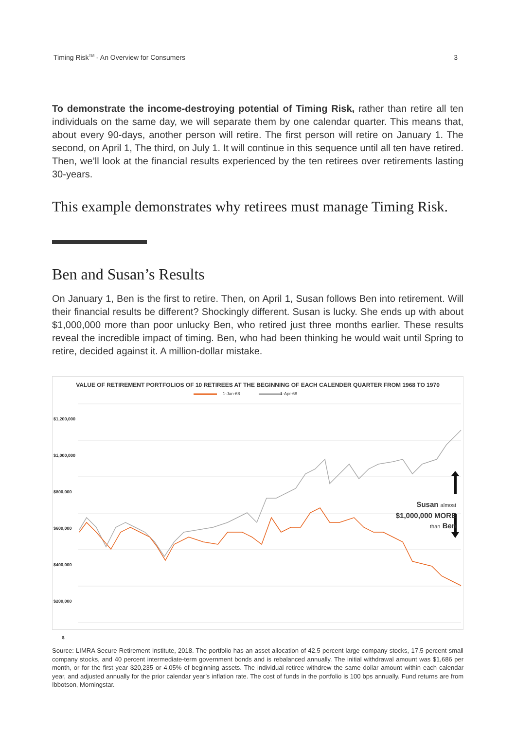Timing Risk<sup>TM</sup> - An Overview for Consumers 3
To demonstrate the income-destroying potential of Timing Risk, rather than retire all ten individuals on the same day, we will separate them by one calendar quarter. This means that, about every 90-days, another person will retire. The first person will retire on January 1. The second, on April 1, The third, on July 1. It will continue in this sequence until all ten have retired. Then, we’ll look at the financial results experienced by the ten retirees over retirements lasting 30-years.
This example demonstrates why retirees must manage Timing Risk.
Ben and Susan’s Results
On January 1, Ben is the first to retire. Then, on April 1, Susan follows Ben into retirement. Will their financial results be different? Shockingly different. Susan is lucky. She ends up with about $1,000,000 more than poor unlucky Ben, who retired just three months earlier. These results reveal the incredible impact of timing. Ben, who had been thinking he would wait until Spring to retire, decided against it. A million-dollar mistake.
VALUE OF RETIREMENT PORTFOLIOS OF 10 RETIREES AT THE BEGINNING OF EACH CALENDER QUARTER FROM 1968 TO 1970
1-Jan-68 1-Apr-68
$1,200,000
$1,000,000
$800,000
$600,000
$400,000
$200,000
$
Susan almost
$1,000,000 MORE
than Ben
Source: LIMRA Secure Retirement Institute, 2018. The portfolio has an asset allocation of 42.5 percent large company stocks, 17.5 percent small company stocks, and 40 percent intermediate-term government bonds and is rebalanced annually. The initial withdrawal amount was $1,686 per month, or for the first year $20,235 or 4.05% of beginning assets. The individual retiree withdrew the same dollar amount within each calendar year, and adjusted annually for the prior calendar year’s inflation rate. The cost of funds in the portfolio is 100 bps annually. Fund returns are from Ibbotson, Morningstar.